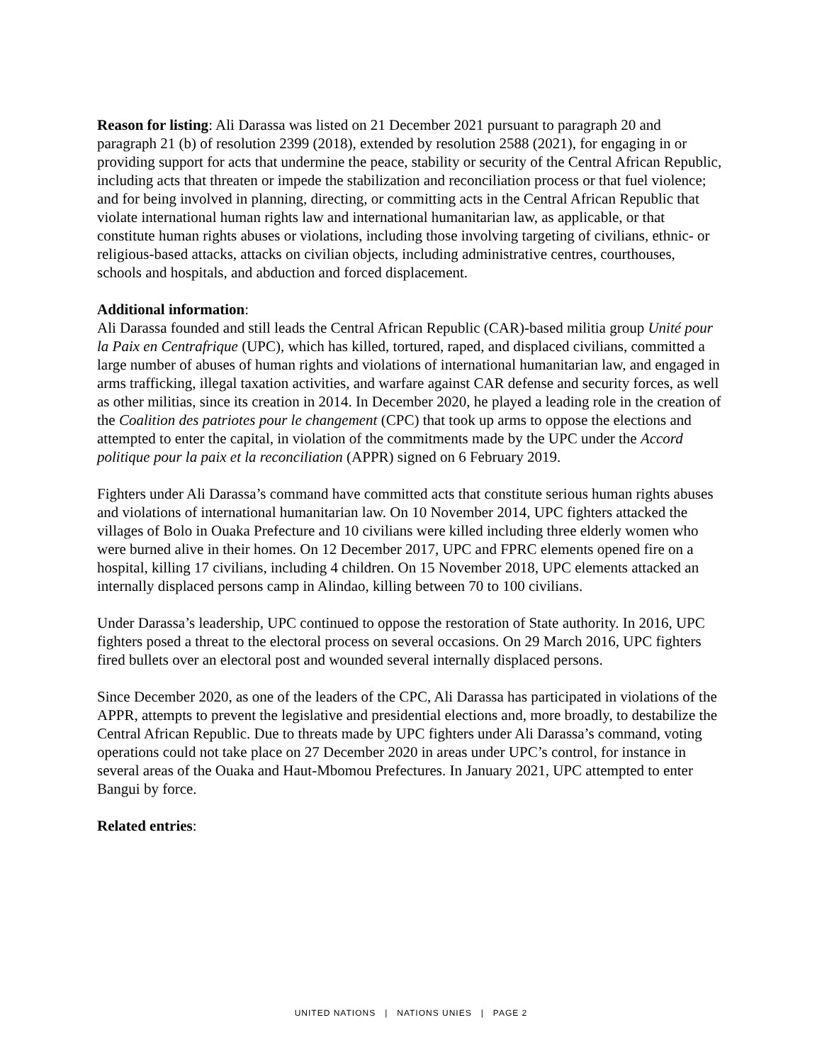Reason for listing: Ali Darassa was listed on 21 December 2021 pursuant to paragraph 20 and paragraph 21 (b) of resolution 2399 (2018), extended by resolution 2588 (2021), for engaging in or providing support for acts that undermine the peace, stability or security of the Central African Republic, including acts that threaten or impede the stabilization and reconciliation process or that fuel violence; and for being involved in planning, directing, or committing acts in the Central African Republic that violate international human rights law and international humanitarian law, as applicable, or that constitute human rights abuses or violations, including those involving targeting of civilians, ethnic- or religious-based attacks, attacks on civilian objects, including administrative centres, courthouses, schools and hospitals, and abduction and forced displacement.
Additional information:
Ali Darassa founded and still leads the Central African Republic (CAR)-based militia group Unité pour la Paix en Centrafrique (UPC), which has killed, tortured, raped, and displaced civilians, committed a large number of abuses of human rights and violations of international humanitarian law, and engaged in arms trafficking, illegal taxation activities, and warfare against CAR defense and security forces, as well as other militias, since its creation in 2014. In December 2020, he played a leading role in the creation of the Coalition des patriotes pour le changement (CPC) that took up arms to oppose the elections and attempted to enter the capital, in violation of the commitments made by the UPC under the Accord politique pour la paix et la reconciliation (APPR) signed on 6 February 2019.
Fighters under Ali Darassa’s command have committed acts that constitute serious human rights abuses and violations of international humanitarian law. On 10 November 2014, UPC fighters attacked the villages of Bolo in Ouaka Prefecture and 10 civilians were killed including three elderly women who were burned alive in their homes. On 12 December 2017, UPC and FPRC elements opened fire on a hospital, killing 17 civilians, including 4 children. On 15 November 2018, UPC elements attacked an internally displaced persons camp in Alindao, killing between 70 to 100 civilians.
Under Darassa’s leadership, UPC continued to oppose the restoration of State authority. In 2016, UPC fighters posed a threat to the electoral process on several occasions. On 29 March 2016, UPC fighters fired bullets over an electoral post and wounded several internally displaced persons.
Since December 2020, as one of the leaders of the CPC, Ali Darassa has participated in violations of the APPR, attempts to prevent the legislative and presidential elections and, more broadly, to destabilize the Central African Republic. Due to threats made by UPC fighters under Ali Darassa’s command, voting operations could not take place on 27 December 2020 in areas under UPC’s control, for instance in several areas of the Ouaka and Haut-Mbomou Prefectures. In January 2021, UPC attempted to enter Bangui by force.
Related entries:
UNITED NATIONS | NATIONS UNIES | PAGE 2